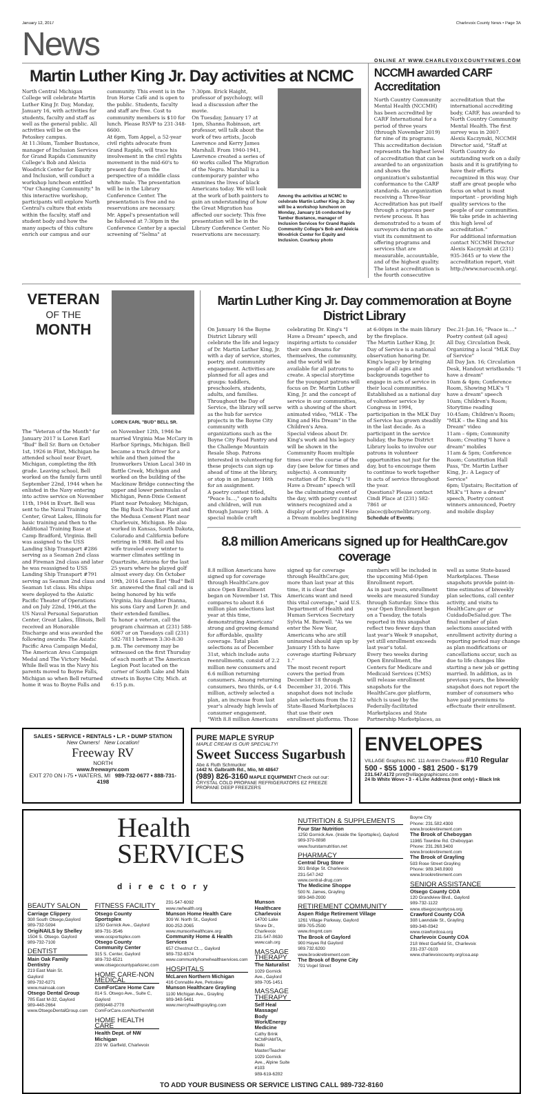January 12, 2017 Charlevoix County News • Page 3A
News
ONLINE AT WWW.CHARLEVOIXCOUNTYNEWS.COM
Martin Luther King Jr. Day activities at NCMC
North Central Michigan College will celebrate Martin Luther King Jr. Day, Monday, January 16, with activities for students, faculty and staff as well as the general public. All activities will be on the Petoskey campus.
At 11:30am, Tamber Bustance, manager of Inclusion Services for Grand Rapids Community College's Bob and Aleicia Woodrick Center for Equity and Inclusion, will conduct a workshop luncheon entitled "Our Changing Community." In this interactive workshop, participants will explore North Central's culture that exists within the faculty, staff and student body and how the many aspects of this culture enrich our campus and our community. This event is in the Iron Horse Café and is open to the public. Students, faculty and staff are free. Cost to community members is $10 for lunch. Please RSVP to 231-348-6600.
At 6pm, Tom Appel, a 52-year civil rights advocate from Grand Rapids, will trace his involvement in the civil rights movement in the mid-60's to present day from the perspective of a middle class white male. The presentation will be in the Library Conference Center. The presentation is free and no reservations are necessary.
Mr. Appel's presentation will be followed at 7:30pm in the Conference Center by a special screening of "Selma" at 7:30pm. Erick Haight, professor of psychology, will lead a discussion after the movie.
On Tuesday, January 17 at 1pm, Shanna Robinson, art professor, will talk about the work of two artists, Jacob Lawrence and Kerry James Marshall. From 1940-1941, Lawrence created a series of 60 works called The Migration of the Negro. Marshall is a contemporary painter who examines the lives of black Americans today. We will look at the work of both painters to gain an understanding of how the Great Migration has affected our society. This free presentation will be in the Library Conference Center. No reservations are necessary.
Among the activities at NCMC to celebrate Martin Luther King Jr. Day will be a workshop luncheon on Monday, January 16 conducted by Tamber Bustance, manager of Inclusion Services for Grand Rapids Community College's Bob and Aleicia Woodrick Center for Equity and Inclusion. Courtesy photo
NCCMH awarded CARF Accreditation
North Country Community Mental Health (NCCMH) has been accredited by CARF International for a period of three years (through November 2019) for nine of its programs. This accreditation decision represents the highest level of accreditation that can be awarded to an organization and shows the organization's substantial conformance to the CARF standards. An organization receiving a Three-Year Accreditation has put itself through a rigorous peer review process. It has demonstrated to a team of surveyors during an on-site visit its commitment to offering programs and services that are measurable, accountable, and of the highest quality.
The latest accreditation is the fourth consecutive accreditation that the international accrediting body, CARF, has awarded to North Country Community Mental Health. The first survey was in 2007.
Alexis Kaczynski, NCCMH Director said, "Staff at North Country do outstanding work on a daily basis and it is gratifying to have their efforts recognized in this way. Our staff are great people who focus on what is most important – providing high quality services to the people of our communities. We take pride in achieving this high level of accreditation."
For additional information contact NCCMH Director Alexis Kaczynski at (231) 935-3645 or to view the accreditation report, visit http://www.norcocmh.org/.
VETERAN
OF THE
MONTH
LOREN EARL "BUD" BELL SR.
The "Veteran of the Month" for January 2017 is Loren Earl "Bud" Bell Sr. Born on October 1st, 1926 in Flint, Michigan he attended school near Evart, Michigan, completing the 8th grade. Leaving school, Bell worked on the family farm until September 22nd, 1944 when he enlisted in the Navy entering into active service on November 11th, 1944 in Evart. Bell was sent to the Naval Training Center, Great Lakes, Illinois for basic training and then to the Additional Training Base at Camp Bradford, Virginia. Bell was assigned to the USS Landing Ship Transport #286 serving as a Seaman 2nd class and Fireman 2nd class and later he was reassigned to USS Landing Ship Transport #791 serving as Seaman 2nd class and Seaman 1st class. His ships were deployed to the Asiatic Pacific Theater of Operations and on July 22nd, 1946,at the US Naval Personal Separation Center, Great Lakes, Illinois, Bell received an Honorable Discharge and was awarded the following awards: The Asiatic Pacific Area Campaign Medal, The American Area Campaign Medal and The Victory Medal. While Bell was in the Navy his parents moved to Boyne Falls, Michigan so when Bell returned home it was to Boyne Falls and on November 12th, 1946 he married Virginia Mae McCary in Harbor Springs, Michigan. Bell became a truck driver for a while and then joined the Ironworkers Union Local 340 in Battle Creek, Michigan and worked on the building of the Mackinaw Bridge connecting the upper and lower peninsulas of Michigan, Penn-Dixie Cement Plant near Petoskey, Michigan, the Big Rock Nuclear Plant and the Medusa Cement Plant near Charlevoix, Michigan. He also worked in Kansas, South Dakota, Colorado and California before retiring in 1988. Bell and his wife traveled every winter to warmer climates settling in Quartzsite, Arizona for the last 25 years where he played golf almost every day. On October 19th, 2016 Loren Earl "Bud" Bell Sr. answered the final call and is being honored by his wife Virginia, his daughter Dianna, his sons Gary and Loren Jr. and their extended families.
To honor a veteran, call the program chairman at (231) 588-6067 or on Tuesdays call (231) 582-7811 between 3:30-8:30 p.m. The ceremony may be witnessed on the first Thursday of each month at The American Legion Post located on the corner of South Lake and Main streets in Boyne City, Mich. at 6:15 p.m.
Martin Luther King Jr. Day commemoration at Boyne District Library
On January 16 the Boyne District Library will celebrate the life and legacy of Dr. Martin Luther King, Jr. with a day of service, stories, poetry, and community engagement. Activities are planned for all ages and groups: toddlers, preschoolers, students, adults, and families.
Throughout the Day of Service, the library will serve as the hub for service projects in the Boyne City community with organizations such as the Boyne City Food Pantry and the Challenge Mountain Resale Shop. Patrons interested in volunteering for these projects can sign up ahead of time at the library, or stop in on January 16th for an assignment.
A poetry contest titled, "Peace Is…," open to adults and children, will run through January 16th. A special mobile craft celebrating Dr. King's "I Have a Dream" speech, and inspiring artists to consider their own dreams for themselves, the community, and the world will be available for all patrons to create. A special storytime for the youngest patrons will focus on Dr. Martin Luther King, Jr. and the concept of service in our communities, with a showing of the short animated video, "MLK - The King and His Dream" in the Children's Area.
Special videos about Dr. King's work and his legacy will be shown in the Community Room multiple times over the course of the day (see below for times and subjects). A community recitation of Dr. King's "I Have a Dream" speech will be the culminating event of the day, with poetry contest winners recognized and a display of poetry and I Have a Dream mobiles beginning at 6:00pm in the main library by the fireplace.
The Martin Luther King, Jr. Day of Service is a national observation honoring Dr. King's legacy by bringing people of all ages and backgrounds together to engage in acts of service in their local communities. Established as a national day of volunteer service by Congress in 1994, participation in the MLK Day of Service has grown steadily in the last decade. As a participant in the service holiday, the Boyne District Library looks to involve our patrons in volunteer opportunities not just for the day, but to encourage them to continue to work together in acts of service throughout the year.
Questions? Please contact Cindi Place at (231) 582-7861 or placec@boynelibrary.org.
Schedule of Events:
Dec.21-Jan.16; "Peace is…." Poetry contest (all ages)
All Day, Circulation Desk, Organizing a local "MLK Day of Service"
All Day Jan. 16; Circulation Desk, Handout wristbands: "I have a dream"
10am & 4pm; Conference Room, Showing MLK's "I have a dream" speech
10am; Children's Room; Storytime reading
10:45am; Children's Room; "MLK – the King and his Dream" video
11am – 6pm; Community Room; Creating "I have a dream" mobiles
11am & 5pm; Conference Room; Constitution Hall Pass, "Dr. Martin Luther King, Jr.: A Legacy of Service"
6pm; Upstairs; Recitation of MLK's "I have a dream" speech, Poetry contest winners announced, Poetry and mobile display
8.8 million Americans signed up for HealthCare.gov coverage
8.8 million Americans have signed up for coverage through HealthCare.gov since Open Enrollment began on November 1st. This compares to about 8.6 million plan selections last year at this time, demonstrating Americans' strong and growing demand for affordable, quality coverage. Total plan selections as of December 31st, which include auto reenrollments, consist of 2.2 million new consumers and 6.6 million returning consumers. Among returning consumers, two thirds, or 4.4 million, actively selected a plan, an increase from last year's already high levels of consumer engagement.
"With 8.8 million Americans signed up for coverage through HealthCare.gov, more than last year at this time, it is clear that Americans want and need this vital coverage," said U.S. Department of Health and Human Services Secretary Sylvia M. Burwell. "As we enter the New Year, Americans who are still uninsured should sign up by January 15th to have coverage starting February 1."
The most recent report covers the period from December 18 through December 31, 2016. This snapshot does not include plan selections from the 12 State-Based Marketplaces that use their own enrollment platforms. Those numbers will be included in the upcoming Mid-Open Enrollment report.
As in past years, enrollment weeks are measured Sunday through Saturday. Since this year Open Enrollment began on a Tuesday, the totals reported in this snapshot reflect two fewer days than last year's Week 9 snapshot, yet still enrollment exceeds last year's total.
Every two weeks during Open Enrollment, the Centers for Medicare and Medicaid Services (CMS) will release enrollment snapshots for the HealthCare.gov platform, which is used by the Federally-facilitated Marketplaces and State Partnership Marketplaces, as well as some State-based Marketplaces. These snapshots provide point-in-time estimates of biweekly plan selections, call center activity, and visits to HealthCare.gov or CuidadoDeSalud.gov. The final number of plan selections associated with enrollment activity during a reporting period may change as plan modifications or cancellations occur, such as due to life changes like starting a new job or getting married. In addition, as in previous years, the biweekly snapshot does not report the number of consumers who have paid premiums to effectuate their enrollment.
SALES • SERVICE • RENTALS • L.P. • DUMP STATION
New Owners! New Location!
Freeway RV
NORTH
www.freewayrv.com
EXIT 270 ON I-75 • WATERS, MI 989-732-0677 • 888-731-4198
PURE MAPLE SYRUP
MAPLE CREAM IS OUR SPECIALTY!
Sweet Success Sugarbush
Abe & Ruth Schmucker
1442 N. Galbraith Rd., Mio, MI 48647
(989) 826-3160 MAPLE EQUIPMENT Check out our: CRYSTAL COLD PROPANE REFRIGERATORS EZ FREEZE PROPANE DEEP FREEZERS
ENVELOPES
VILLAGE Graphics INC. 111 Antrim Charlevoix #10 Regular 500 - $55 1000 - $81 2500 - $179
231.547.4172 print@villagegraphicsinc.com
24 lb White Wove • 3 - 4 Line Address (text only) • Black Ink
Health
SERVICES
directory
BEAUTY SALON
Carriage Clippery
308 South Otsego,Gaylord
989-732-5094
OrigiNAILS by Shelley
1504 S. Otsego. Gaylord
989-732-7100
DENTIST
Main Oak Family Dentistry
219 East Main St.
Gaylord
989-732-6271
www.mainoak.com
Otsego Dental Group
785 East M-32, Gaylord
989-448-2664
www.OtsegoDentalGroup.com
FITNESS FACILITY
Otsego County Sportsplex
1250 Gornick Ave., Gaylord
989-731-3546
www.ocsportsplex.com
Otsego County Community Center
315 S. Center, Gaylord
989-732-6521
www.otsegocountyparksrec.com
HOME CARE-NON MEDICAL
ComForCare Home Care
814 S. Otsego Ave., Suite C, Gaylord
(989)448-2778
ComForCare.com/NorthernMI
HOME HEALTH CARE
Health Dept. of NW Michigan
220 W. Garfield, Charlevoix
231-547-6092
www.nwhealth.org
Munson Home Health Care
309 W. North St., Gaylord
800-252-2065
www.munsonhealthcare.org
Community Home & Health Services
657 Chestnut Ct..,. Gaylord
989-732-6374
www.communityhomehealthservices.com
HOSPITALS
McLaren Northern Michigan
416 Connable Ave, Petoskey
Munson Healthcare Grayling
1100 Michigan Ave., Grayling
989-348-5461
www.mercyhealthgrayling.com
Munson Healthcare Charlevoix
14700 Lake Shore Dr., Charlevoix
231-547-8630
www.cah.org
MASSAGE THERAPY
The Naturalist
1029 Gornick Ave., Gaylord
989-705-1451
MASSAGE THERAPY
Self Heal Massage/ Body Work/Energy Medicine
Cathy Brink NCMP/AMTA, Reiki Master/Teacher
1029 Gornick Ave., Alpine Suite #103
989-619-6282
NUTRITION & SUPPLEMENTS
Four Star Nutrition
1250 Gornick Ave. (Inside the Sportsplex), Gaylord
989-370-8898
www.fourstarnutrition.net
PHARMACY
Central Drug Store
301 Bridge St. Charlevoix
231-547-242
www.central-drug.com
The Medicine Shoppe
500 N. James, Grayling
989-348-2000
RETIREMENT COMMUNITY
Aspen Ridge Retirement Village
1261 Village Parkway, Gaylord
989-705-2500
www.rlmgmt.com
The Brook of Gaylord
900 Hayes Rd Gaylord
989.732.6200
www.brookretirement.com
The Brook of Boyne City
701 Vogel Street
Boyne City
Phone: 231.582.4300
www.brookretirement.com
The Brook of Cheboygan
11965 Townline Rd. Cheboygan
Phone: 231.268.3400
www.brookretirement.com
The Brook of Grayling
503 Rose Street Grayling
Phone: 989.348.8900
www.brookretirement.com
SENIOR ASSISTANCE
Otsego County COA
120 Grandview Blvd., Gaylord
989-732-1122
www.otsegocountycoa.org
Crawford County COA
308 Lawndale St., Grayling
989-348-8342
www.crawfordcoa.org
Charlevoix County COA
218 West Garfield St., Charlevoix
231-237-0103
www.charlevoixcounty.org/coa.asp
TO ADD YOUR BUSINESS OR SERVICE LISTING CALL 989-732-8160